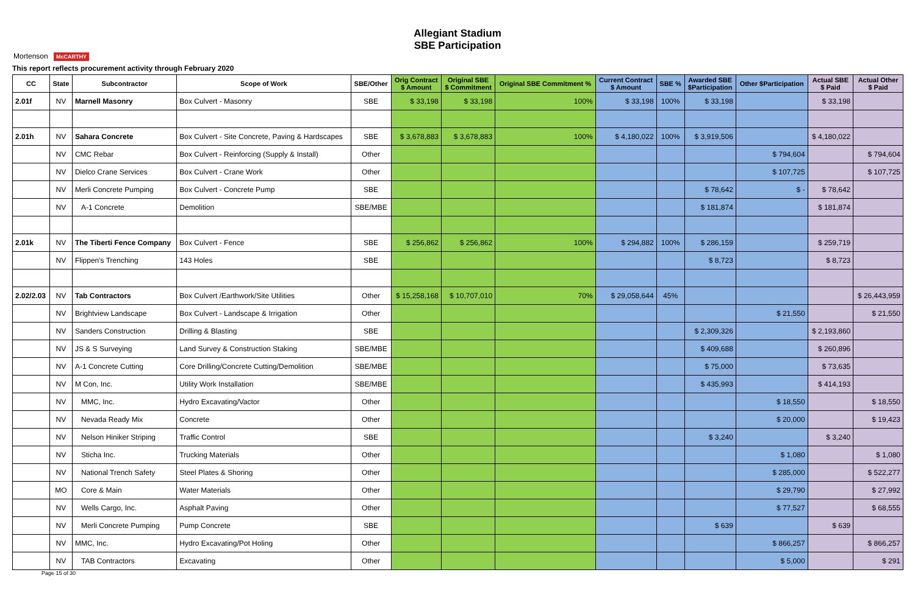Mortenson McCARTHY
Allegiant Stadium
SBE Participation
This report reflects procurement activity through February 2020
| CC | State | Subcontractor | Scope of Work | SBE/Other | Orig Contract $ Amount | Original SBE $ Commitment | Original SBE Commitment % | Current Contract $ Amount | SBE % | Awarded SBE $Participation | Other $Participation | Actual SBE $ Paid | Actual Other $ Paid |
| --- | --- | --- | --- | --- | --- | --- | --- | --- | --- | --- | --- | --- | --- |
| 2.01f | NV | Marnell Masonry | Box Culvert - Masonry | SBE | $ 33,198 | $ 33,198 | 100% | $ 33,198 | 100% | $ 33,198 | | $ 33,198 | |
| 2.01h | NV | Sahara Concrete | Box Culvert - Site Concrete, Paving & Hardscapes | SBE | $ 3,678,883 | $ 3,678,883 | 100% | $ 4,180,022 | 100% | $ 3,919,506 | | $ 4,180,022 | |
| | NV | CMC Rebar | Box Culvert - Reinforcing (Supply & Install) | Other | | | | | | | $ 794,604 | | $ 794,604 |
| | NV | Dielco Crane Services | Box Culvert - Crane Work | Other | | | | | | | $ 107,725 | | $ 107,725 |
| | NV | Merli Concrete Pumping | Box Culvert - Concrete Pump | SBE | | | | | | $ 78,642 | $ - | $ 78,642 | |
| | NV | A-1 Concrete | Demolition | SBE/MBE | | | | | | $ 181,874 | | $ 181,874 | |
| 2.01k | NV | The Tiberti Fence Company | Box Culvert - Fence | SBE | $ 256,862 | $ 256,862 | 100% | $ 294,882 | 100% | $ 286,159 | | $ 259,719 | |
| | NV | Flippen's Trenching | 143 Holes | SBE | | | | | | $ 8,723 | | $ 8,723 | |
| 2.02/2.03 | NV | Tab Contractors | Box Culvert /Earthwork/Site Utilities | Other | $ 15,258,168 | $ 10,707,010 | 70% | $ 29,058,644 | 45% | | | | $ 26,443,959 |
| | NV | Brightview Landscape | Box Culvert - Landscape & Irrigation | Other | | | | | | | $ 21,550 | | $ 21,550 |
| | NV | Sanders Construction | Drilling & Blasting | SBE | | | | | | $ 2,309,326 | | $ 2,193,860 | |
| | NV | JS & S Surveying | Land Survey & Construction Staking | SBE/MBE | | | | | | $ 409,688 | | $ 260,896 | |
| | NV | A-1 Concrete Cutting | Core Drilling/Concrete Cutting/Demolition | SBE/MBE | | | | | | $ 75,000 | | $ 73,635 | |
| | NV | M Con, Inc. | Utility Work Installation | SBE/MBE | | | | | | $ 435,993 | | $ 414,193 | |
| | NV | MMC, Inc. | Hydro Excavating/Vactor | Other | | | | | | | $ 18,550 | | $ 18,550 |
| | NV | Nevada Ready Mix | Concrete | Other | | | | | | | $ 20,000 | | $ 19,423 |
| | NV | Nelson Hiniker Striping | Traffic Control | SBE | | | | | | $ 3,240 | | $ 3,240 | |
| | NV | Sticha Inc. | Trucking Materials | Other | | | | | | | $ 1,080 | | $ 1,080 |
| | NV | National Trench Safety | Steel Plates & Shoring | Other | | | | | | | $ 285,000 | | $ 522,277 |
| | MO | Core & Main | Water Materials | Other | | | | | | | $ 29,790 | | $ 27,992 |
| | NV | Wells Cargo, Inc. | Asphalt Paving | Other | | | | | | | $ 77,527 | | $ 68,555 |
| | NV | Merli Concrete Pumping | Pump Concrete | SBE | | | | | | $ 639 | | $ 639 | |
| | NV | MMC, Inc. | Hydro Excavating/Pot Holing | Other | | | | | | | $ 866,257 | | $ 866,257 |
| | NV | TAB Contractors | Excavating | Other | | | | | | | $ 5,000 | | $ 291 |
Page 15 of 30